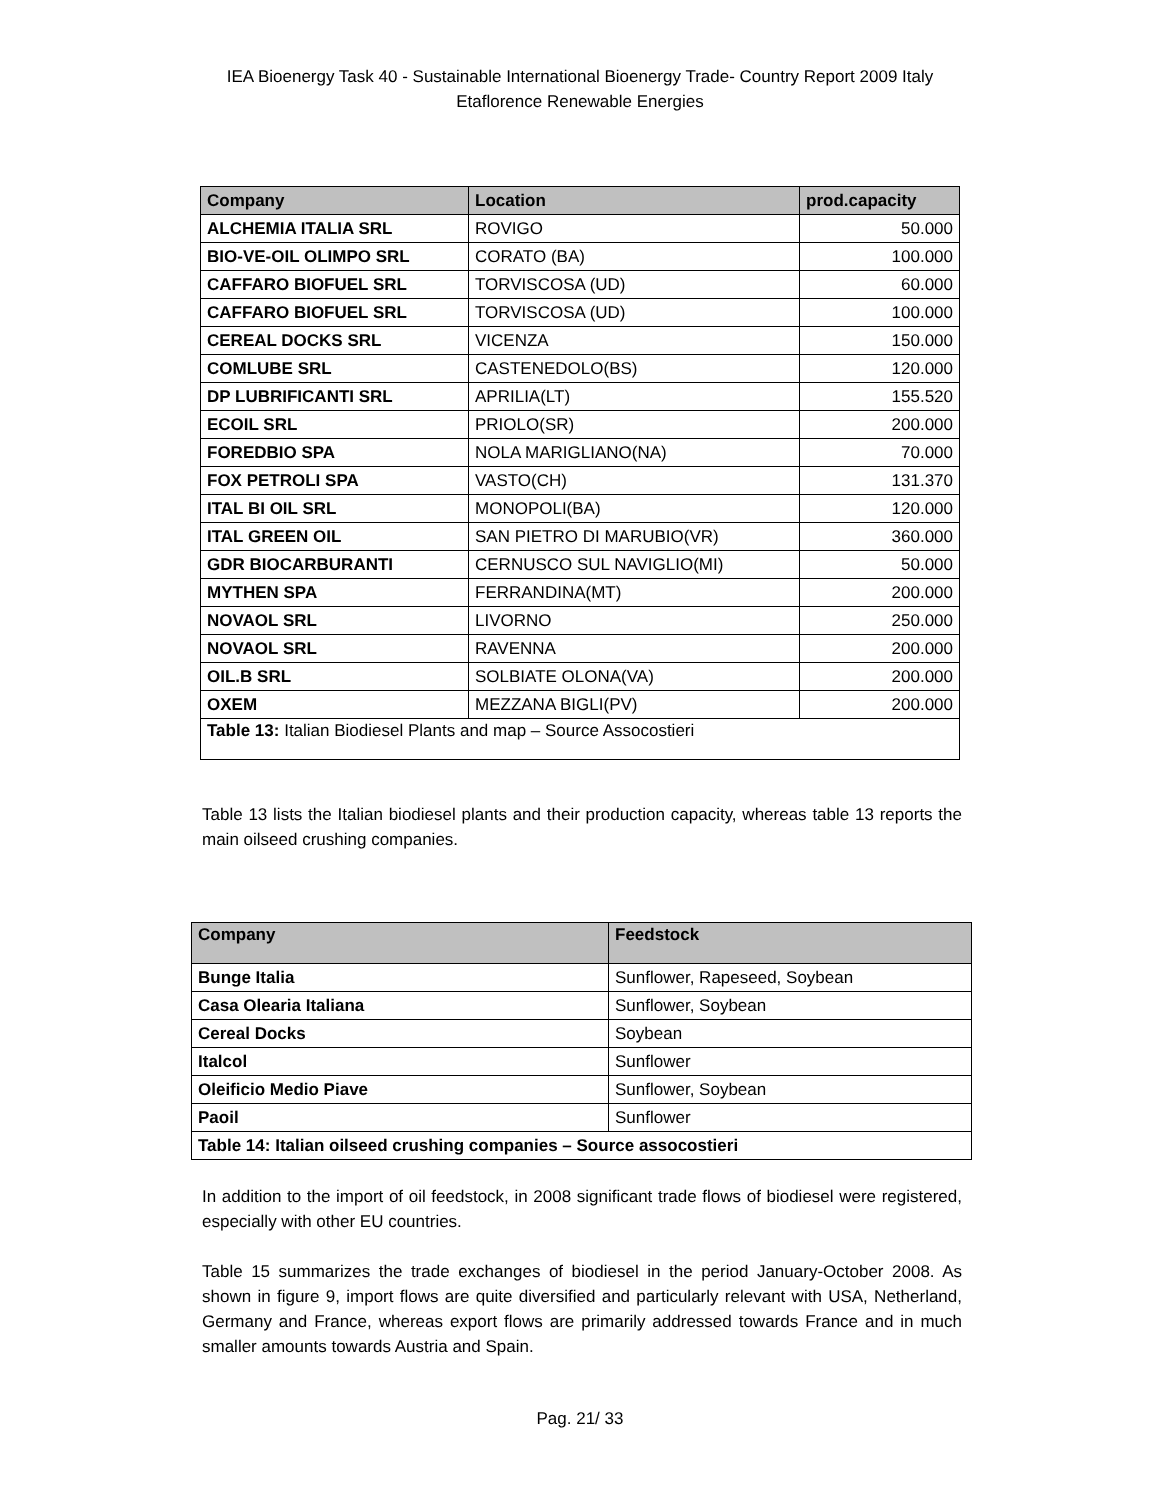IEA Bioenergy Task 40 - Sustainable International Bioenergy Trade- Country Report 2009 Italy
Etaflorence Renewable Energies
| Company | Location | prod.capacity |
| --- | --- | --- |
| ALCHEMIA ITALIA SRL | ROVIGO | 50.000 |
| BIO-VE-OIL OLIMPO SRL | CORATO (BA) | 100.000 |
| CAFFARO BIOFUEL SRL | TORVISCOSA (UD) | 60.000 |
| CAFFARO BIOFUEL SRL | TORVISCOSA (UD) | 100.000 |
| CEREAL DOCKS SRL | VICENZA | 150.000 |
| COMLUBE SRL | CASTENEDOLO(BS) | 120.000 |
| DP LUBRIFICANTI SRL | APRILIA(LT) | 155.520 |
| ECOIL SRL | PRIOLO(SR) | 200.000 |
| FOREDBIO SPA | NOLA MARIGLIANO(NA) | 70.000 |
| FOX PETROLI SPA | VASTO(CH) | 131.370 |
| ITAL BI OIL SRL | MONOPOLI(BA) | 120.000 |
| ITAL GREEN OIL | SAN PIETRO DI MARUBIO(VR) | 360.000 |
| GDR BIOCARBURANTI | CERNUSCO SUL NAVIGLIO(MI) | 50.000 |
| MYTHEN SPA | FERRANDINA(MT) | 200.000 |
| NOVAOL SRL | LIVORNO | 250.000 |
| NOVAOL SRL | RAVENNA | 200.000 |
| OIL.B SRL | SOLBIATE OLONA(VA) | 200.000 |
| OXEM | MEZZANA BIGLI(PV) | 200.000 |
| Table 13: Italian Biodiesel Plants and map – Source Assocostieri | | |
Table 13 lists the Italian biodiesel plants and their production capacity, whereas table 13 reports the main oilseed crushing companies.
| Company | Feedstock |
| --- | --- |
| Bunge Italia | Sunflower, Rapeseed, Soybean |
| Casa Olearia Italiana | Sunflower, Soybean |
| Cereal Docks | Soybean |
| Italcol | Sunflower |
| Oleificio Medio Piave | Sunflower, Soybean |
| Paoil | Sunflower |
| Table 14: Italian oilseed crushing companies – Source assocostieri | |
In addition to the import of oil feedstock, in 2008 significant trade flows of biodiesel were registered, especially with other EU countries.
Table 15 summarizes the trade exchanges of biodiesel in the period January-October 2008. As shown in figure 9, import flows are quite diversified and particularly relevant with USA, Netherland, Germany and France, whereas export flows are primarily addressed towards France and in much smaller amounts towards Austria and Spain.
Pag. 21/ 33